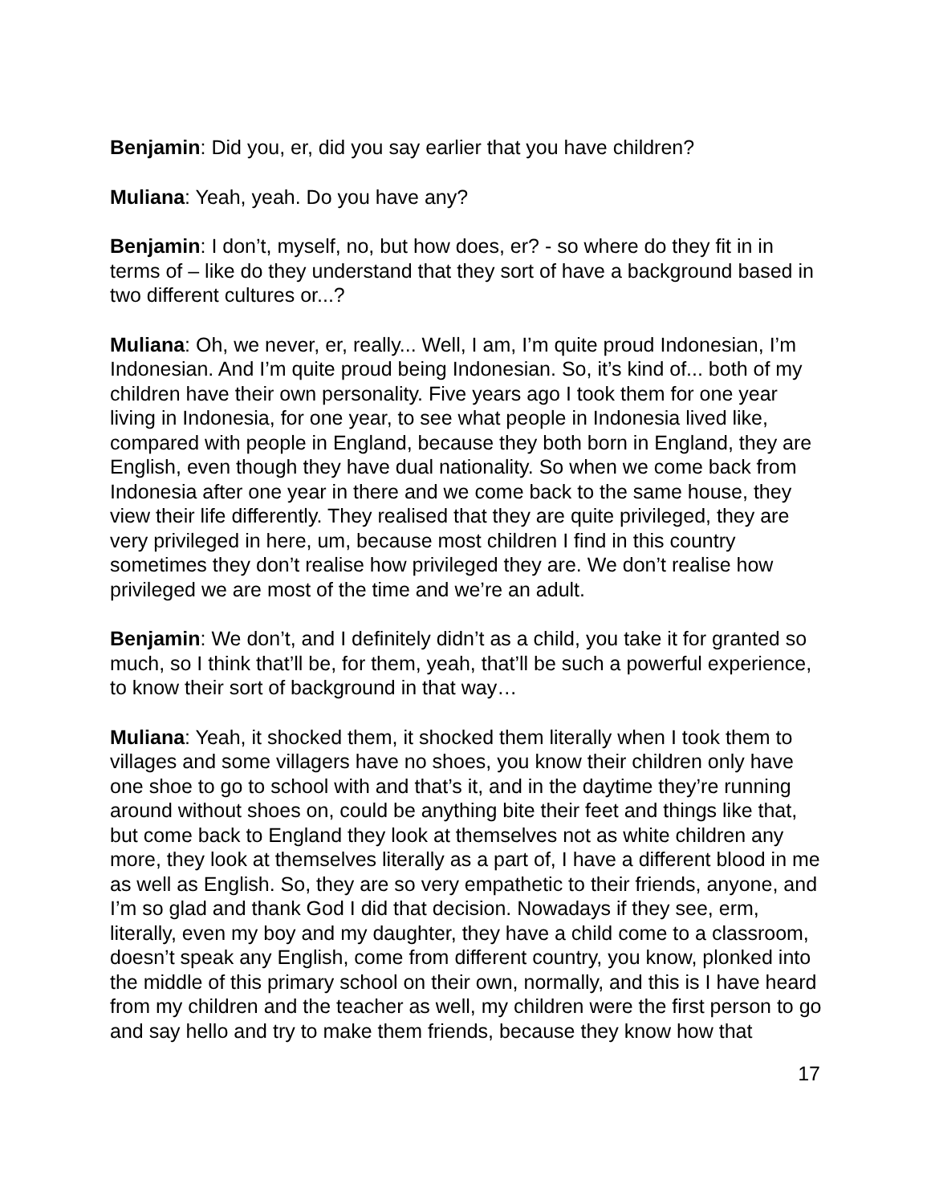Benjamin: Did you, er, did you say earlier that you have children?
Muliana: Yeah, yeah. Do you have any?
Benjamin: I don’t, myself, no, but how does, er? - so where do they fit in in terms of – like do they understand that they sort of have a background based in two different cultures or...?
Muliana: Oh, we never, er, really... Well, I am, I’m quite proud Indonesian, I’m Indonesian. And I’m quite proud being Indonesian. So, it’s kind of... both of my children have their own personality. Five years ago I took them for one year living in Indonesia, for one year, to see what people in Indonesia lived like, compared with people in England, because they both born in England, they are English, even though they have dual nationality. So when we come back from Indonesia after one year in there and we come back to the same house, they view their life differently. They realised that they are quite privileged, they are very privileged in here, um, because most children I find in this country sometimes they don’t realise how privileged they are. We don’t realise how privileged we are most of the time and we’re an adult.
Benjamin: We don’t, and I definitely didn’t as a child, you take it for granted so much, so I think that’ll be, for them, yeah, that’ll be such a powerful experience, to know their sort of background in that way…
Muliana: Yeah, it shocked them, it shocked them literally when I took them to villages and some villagers have no shoes, you know their children only have one shoe to go to school with and that’s it, and in the daytime they’re running around without shoes on, could be anything bite their feet and things like that, but come back to England they look at themselves not as white children any more, they look at themselves literally as a part of, I have a different blood in me as well as English. So, they are so very empathetic to their friends, anyone, and I’m so glad and thank God I did that decision. Nowadays if they see, erm, literally, even my boy and my daughter, they have a child come to a classroom, doesn’t speak any English, come from different country, you know, plonked into the middle of this primary school on their own, normally, and this is I have heard from my children and the teacher as well, my children were the first person to go and say hello and try to make them friends, because they know how that
17